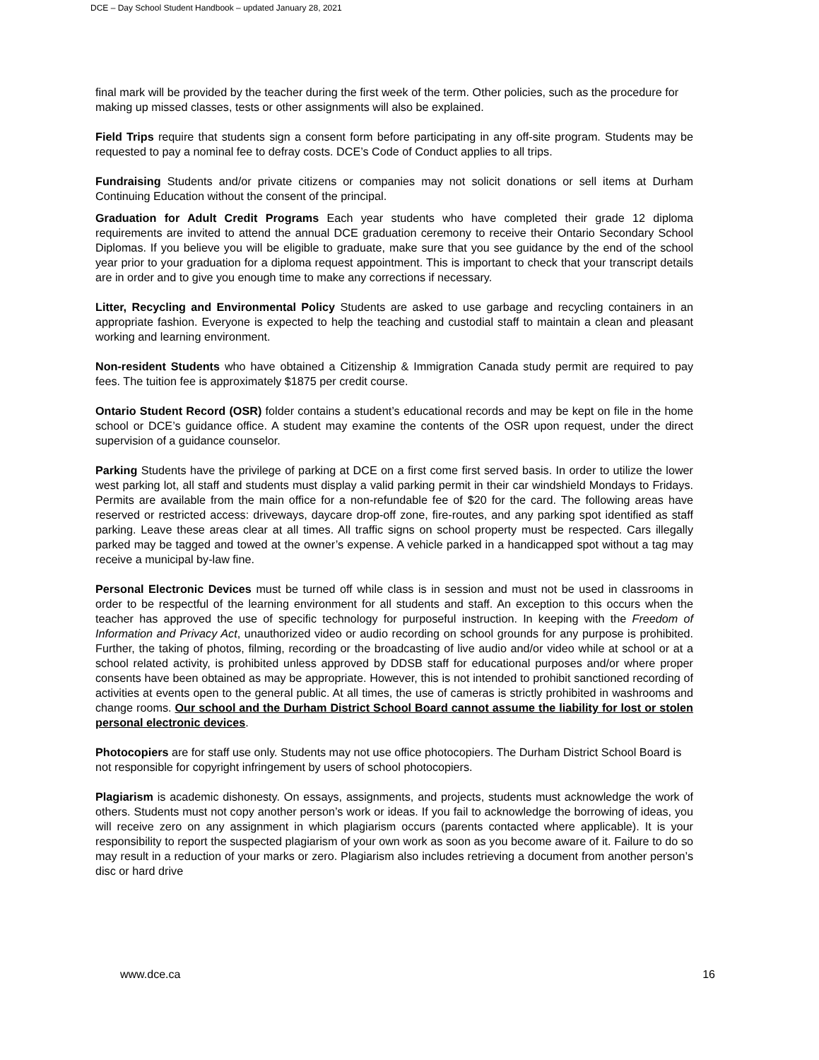DCE – Day School Student Handbook – updated January 28, 2021
final mark will be provided by the teacher during the first week of the term. Other policies, such as the procedure for making up missed classes, tests or other assignments will also be explained.
Field Trips require that students sign a consent form before participating in any off-site program. Students may be requested to pay a nominal fee to defray costs. DCE’s Code of Conduct applies to all trips.
Fundraising Students and/or private citizens or companies may not solicit donations or sell items at Durham Continuing Education without the consent of the principal.
Graduation for Adult Credit Programs Each year students who have completed their grade 12 diploma requirements are invited to attend the annual DCE graduation ceremony to receive their Ontario Secondary School Diplomas. If you believe you will be eligible to graduate, make sure that you see guidance by the end of the school year prior to your graduation for a diploma request appointment. This is important to check that your transcript details are in order and to give you enough time to make any corrections if necessary.
Litter, Recycling and Environmental Policy Students are asked to use garbage and recycling containers in an appropriate fashion. Everyone is expected to help the teaching and custodial staff to maintain a clean and pleasant working and learning environment.
Non-resident Students who have obtained a Citizenship & Immigration Canada study permit are required to pay fees. The tuition fee is approximately $1875 per credit course.
Ontario Student Record (OSR) folder contains a student’s educational records and may be kept on file in the home school or DCE’s guidance office. A student may examine the contents of the OSR upon request, under the direct supervision of a guidance counselor.
Parking Students have the privilege of parking at DCE on a first come first served basis. In order to utilize the lower west parking lot, all staff and students must display a valid parking permit in their car windshield Mondays to Fridays. Permits are available from the main office for a non-refundable fee of $20 for the card. The following areas have reserved or restricted access: driveways, daycare drop-off zone, fire-routes, and any parking spot identified as staff parking. Leave these areas clear at all times. All traffic signs on school property must be respected. Cars illegally parked may be tagged and towed at the owner’s expense. A vehicle parked in a handicapped spot without a tag may receive a municipal by-law fine.
Personal Electronic Devices must be turned off while class is in session and must not be used in classrooms in order to be respectful of the learning environment for all students and staff. An exception to this occurs when the teacher has approved the use of specific technology for purposeful instruction. In keeping with the Freedom of Information and Privacy Act, unauthorized video or audio recording on school grounds for any purpose is prohibited. Further, the taking of photos, filming, recording or the broadcasting of live audio and/or video while at school or at a school related activity, is prohibited unless approved by DDSB staff for educational purposes and/or where proper consents have been obtained as may be appropriate. However, this is not intended to prohibit sanctioned recording of activities at events open to the general public. At all times, the use of cameras is strictly prohibited in washrooms and change rooms. Our school and the Durham District School Board cannot assume the liability for lost or stolen personal electronic devices.
Photocopiers are for staff use only. Students may not use office photocopiers. The Durham District School Board is not responsible for copyright infringement by users of school photocopiers.
Plagiarism is academic dishonesty. On essays, assignments, and projects, students must acknowledge the work of others. Students must not copy another person’s work or ideas. If you fail to acknowledge the borrowing of ideas, you will receive zero on any assignment in which plagiarism occurs (parents contacted where applicable). It is your responsibility to report the suspected plagiarism of your own work as soon as you become aware of it. Failure to do so may result in a reduction of your marks or zero. Plagiarism also includes retrieving a document from another person’s disc or hard drive
www.dce.ca 16